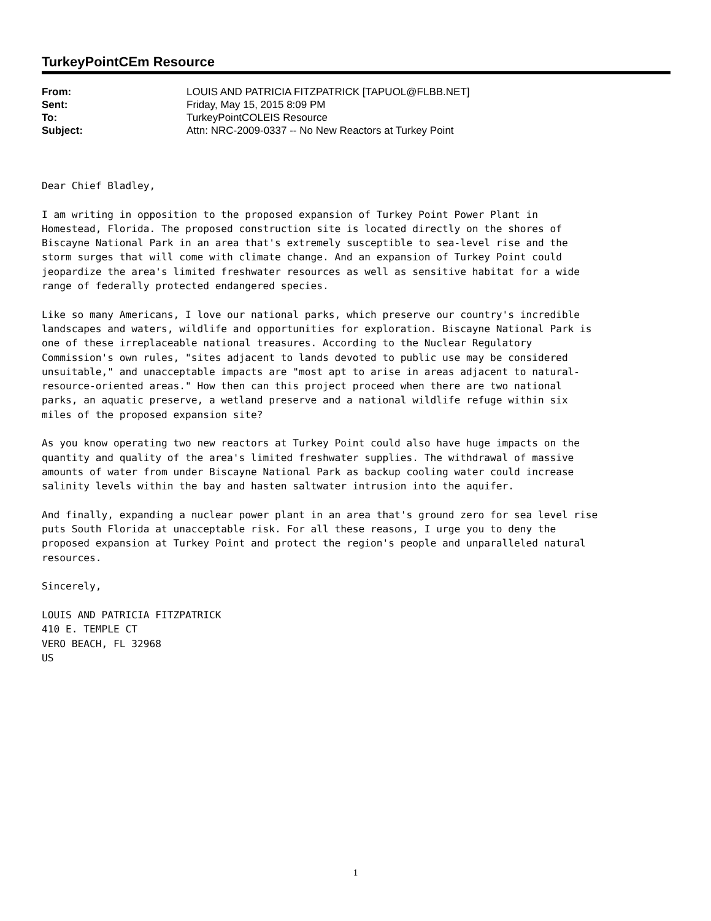TurkeyPointCEm Resource
| From: | LOUIS AND PATRICIA FITZPATRICK [TAPUOL@FLBB.NET] |
| Sent: | Friday, May 15, 2015 8:09 PM |
| To: | TurkeyPointCOLEIS Resource |
| Subject: | Attn: NRC-2009-0337 -- No New Reactors at Turkey Point |
Dear Chief Bladley,
I am writing in opposition to the proposed expansion of Turkey Point Power Plant in Homestead, Florida. The proposed construction site is located directly on the shores of Biscayne National Park in an area that's extremely susceptible to sea-level rise and the storm surges that will come with climate change. And an expansion of Turkey Point could jeopardize the area's limited freshwater resources as well as sensitive habitat for a wide range of federally protected endangered species.
Like so many Americans, I love our national parks, which preserve our country's incredible landscapes and waters, wildlife and opportunities for exploration. Biscayne National Park is one of these irreplaceable national treasures. According to the Nuclear Regulatory Commission's own rules, "sites adjacent to lands devoted to public use may be considered unsuitable," and unacceptable impacts are "most apt to arise in areas adjacent to natural- resource-oriented areas." How then can this project proceed when there are two national parks, an aquatic preserve, a wetland preserve and a national wildlife refuge within six miles of the proposed expansion site?
As you know operating two new reactors at Turkey Point could also have huge impacts on the quantity and quality of the area's limited freshwater supplies. The withdrawal of massive amounts of water from under Biscayne National Park as backup cooling water could increase salinity levels within the bay and hasten saltwater intrusion into the aquifer.
And finally, expanding a nuclear power plant in an area that's ground zero for sea level rise puts South Florida at unacceptable risk. For all these reasons, I urge you to deny the proposed expansion at Turkey Point and protect the region's people and unparalleled natural resources.
Sincerely,
LOUIS AND PATRICIA FITZPATRICK 410 E. TEMPLE CT VERO BEACH, FL 32968 US
1